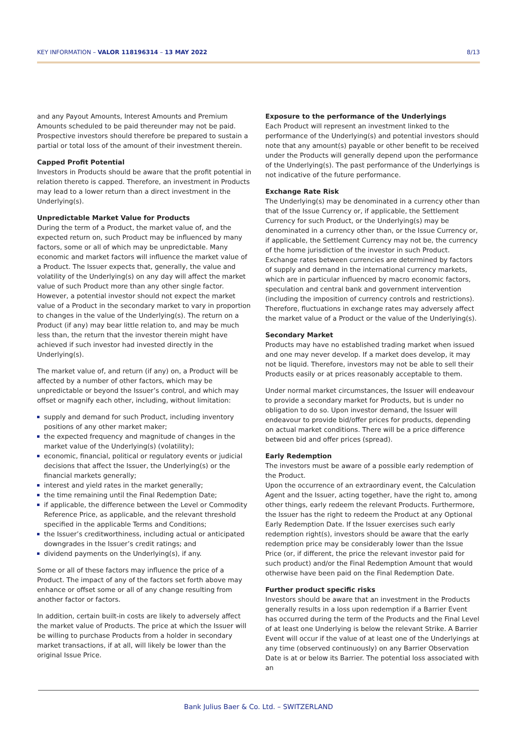KEY INFORMATION – VALOR 118196314 – 13 MAY 2022 8/13
and any Payout Amounts, Interest Amounts and Premium Amounts scheduled to be paid thereunder may not be paid. Prospective investors should therefore be prepared to sustain a partial or total loss of the amount of their investment therein.
Capped Profit Potential
Investors in Products should be aware that the profit potential in relation thereto is capped. Therefore, an investment in Products may lead to a lower return than a direct investment in the Underlying(s).
Unpredictable Market Value for Products
During the term of a Product, the market value of, and the expected return on, such Product may be influenced by many factors, some or all of which may be unpredictable. Many economic and market factors will influence the market value of a Product. The Issuer expects that, generally, the value and volatility of the Underlying(s) on any day will affect the market value of such Product more than any other single factor. However, a potential investor should not expect the market value of a Product in the secondary market to vary in proportion to changes in the value of the Underlying(s). The return on a Product (if any) may bear little relation to, and may be much less than, the return that the investor therein might have achieved if such investor had invested directly in the Underlying(s).
The market value of, and return (if any) on, a Product will be affected by a number of other factors, which may be unpredictable or beyond the Issuer’s control, and which may offset or magnify each other, including, without limitation:
supply and demand for such Product, including inventory positions of any other market maker;
the expected frequency and magnitude of changes in the market value of the Underlying(s) (volatility);
economic, financial, political or regulatory events or judicial decisions that affect the Issuer, the Underlying(s) or the financial markets generally;
interest and yield rates in the market generally;
the time remaining until the Final Redemption Date;
if applicable, the difference between the Level or Commodity Reference Price, as applicable, and the relevant threshold specified in the applicable Terms and Conditions;
the Issuer’s creditworthiness, including actual or anticipated downgrades in the Issuer’s credit ratings; and
dividend payments on the Underlying(s), if any.
Some or all of these factors may influence the price of a Product. The impact of any of the factors set forth above may enhance or offset some or all of any change resulting from another factor or factors.
In addition, certain built-in costs are likely to adversely affect the market value of Products. The price at which the Issuer will be willing to purchase Products from a holder in secondary market transactions, if at all, will likely be lower than the original Issue Price.
Exposure to the performance of the Underlyings
Each Product will represent an investment linked to the performance of the Underlying(s) and potential investors should note that any amount(s) payable or other benefit to be received under the Products will generally depend upon the performance of the Underlying(s). The past performance of the Underlyings is not indicative of the future performance.
Exchange Rate Risk
The Underlying(s) may be denominated in a currency other than that of the Issue Currency or, if applicable, the Settlement Currency for such Product, or the Underlying(s) may be denominated in a currency other than, or the Issue Currency or, if applicable, the Settlement Currency may not be, the currency of the home jurisdiction of the investor in such Product. Exchange rates between currencies are determined by factors of supply and demand in the international currency markets, which are in particular influenced by macro economic factors, speculation and central bank and government intervention (including the imposition of currency controls and restrictions). Therefore, fluctuations in exchange rates may adversely affect the market value of a Product or the value of the Underlying(s).
Secondary Market
Products may have no established trading market when issued and one may never develop. If a market does develop, it may not be liquid. Therefore, investors may not be able to sell their Products easily or at prices reasonably acceptable to them.
Under normal market circumstances, the Issuer will endeavour to provide a secondary market for Products, but is under no obligation to do so. Upon investor demand, the Issuer will endeavour to provide bid/offer prices for products, depending on actual market conditions. There will be a price difference between bid and offer prices (spread).
Early Redemption
The investors must be aware of a possible early redemption of the Product.
Upon the occurrence of an extraordinary event, the Calculation Agent and the Issuer, acting together, have the right to, among other things, early redeem the relevant Products. Furthermore, the Issuer has the right to redeem the Product at any Optional Early Redemption Date. If the Issuer exercises such early redemption right(s), investors should be aware that the early redemption price may be considerably lower than the Issue Price (or, if different, the price the relevant investor paid for such product) and/or the Final Redemption Amount that would otherwise have been paid on the Final Redemption Date.
Further product specific risks
Investors should be aware that an investment in the Products generally results in a loss upon redemption if a Barrier Event has occurred during the term of the Products and the Final Level of at least one Underlying is below the relevant Strike. A Barrier Event will occur if the value of at least one of the Underlyings at any time (observed continuously) on any Barrier Observation Date is at or below its Barrier. The potential loss associated with an
Bank Julius Baer & Co. Ltd. – SWITZERLAND